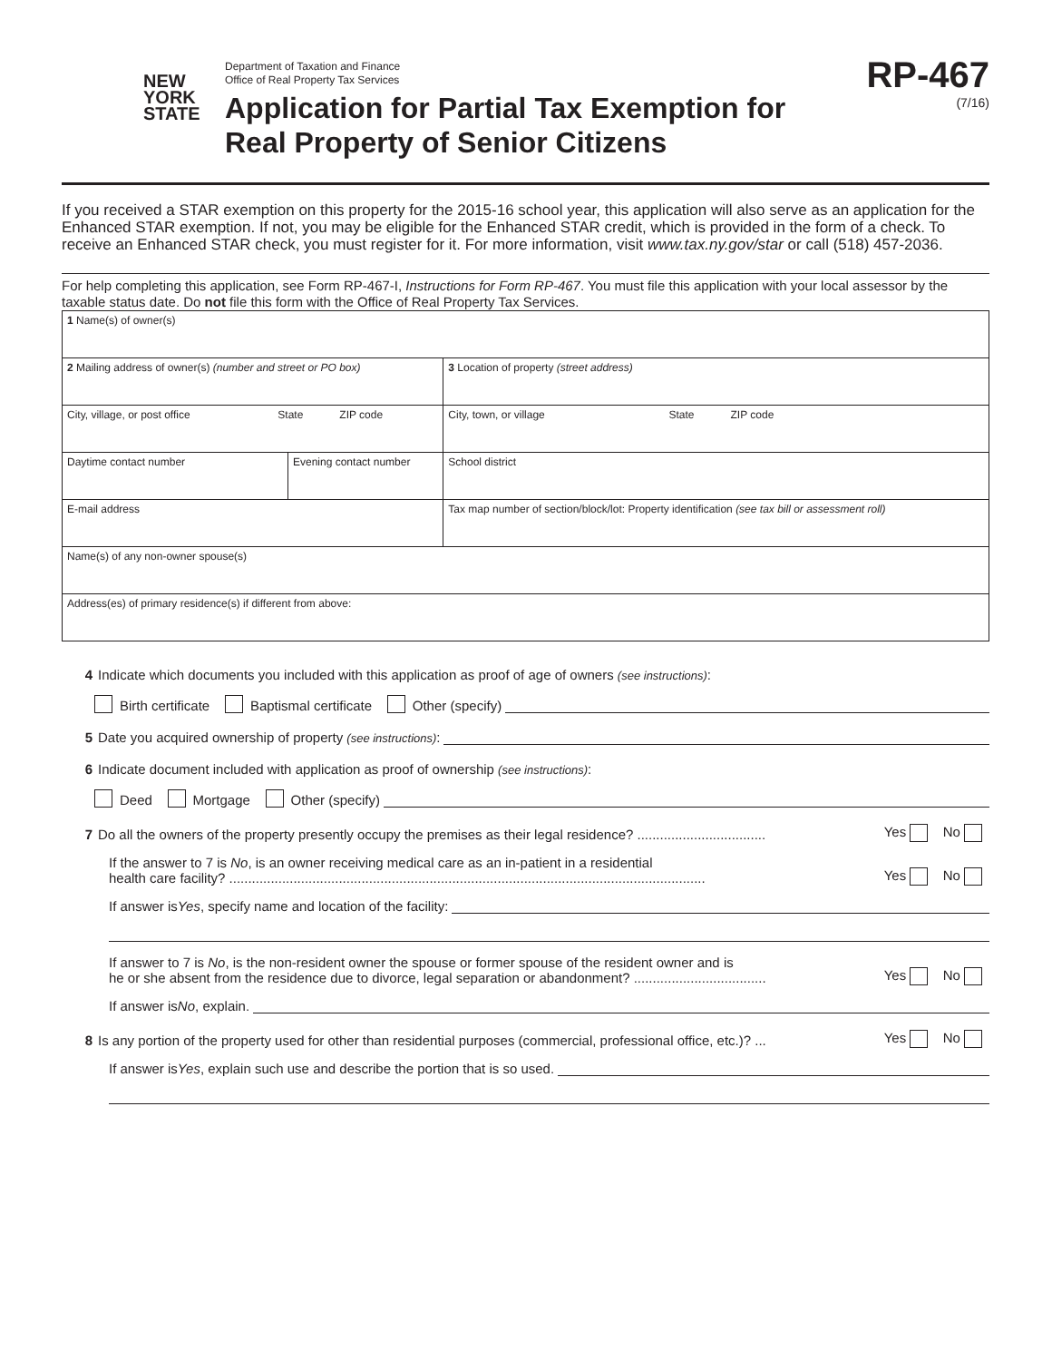NEW
YORK
STATE
Department of Taxation and Finance
Office of Real Property Tax Services
Application for Partial Tax Exemption for
Real Property of Senior Citizens
RP-467
(7/16)
If you received a STAR exemption on this property for the 2015-16 school year, this application will also serve as an application for the Enhanced STAR exemption. If not, you may be eligible for the Enhanced STAR credit, which is provided in the form of a check. To receive an Enhanced STAR check, you must register for it. For more information, visit www.tax.ny.gov/star or call (518) 457-2036.
For help completing this application, see Form RP-467-I, Instructions for Form RP-467. You must file this application with your local assessor by the taxable status date. Do not file this form with the Office of Real Property Tax Services.
| 1 Name(s) of owner(s) | | |
| 2 Mailing address of owner(s) (number and street or PO box) | | 3 Location of property (street address) |
| City, village, or post office State ZIP code | | City, town, or village State ZIP code |
| Daytime contact number | Evening contact number | School district |
| E-mail address | | Tax map number of section/block/lot: Property identification (see tax bill or assessment roll) |
| Name(s) of any non-owner spouse(s) | | |
| Address(es) of primary residence(s) if different from above: | | |
4 Indicate which documents you included with this application as proof of age of owners (see instructions):
Birth certificate Baptismal certificate Other (specify)
5 Date you acquired ownership of property (see instructions):
6 Indicate document included with application as proof of ownership (see instructions):
Deed Mortgage Other (specify)
7 Do all the owners of the property presently occupy the premises as their legal residence? .................................. Yes No
If the answer to 7 is No, is an owner receiving medical care as an in-patient in a residential
health care facility? .............................................................................................................................. Yes No
If answer is Yes, specify name and location of the facility:
If answer to 7 is No, is the non-resident owner the spouse or former spouse of the resident owner and is
he or she absent from the residence due to divorce, legal separation or abandonment? ................................... Yes No
If answer is No, explain.
8 Is any portion of the property used for other than residential purposes (commercial, professional office, etc.)? ... Yes No
If answer is Yes, explain such use and describe the portion that is so used.